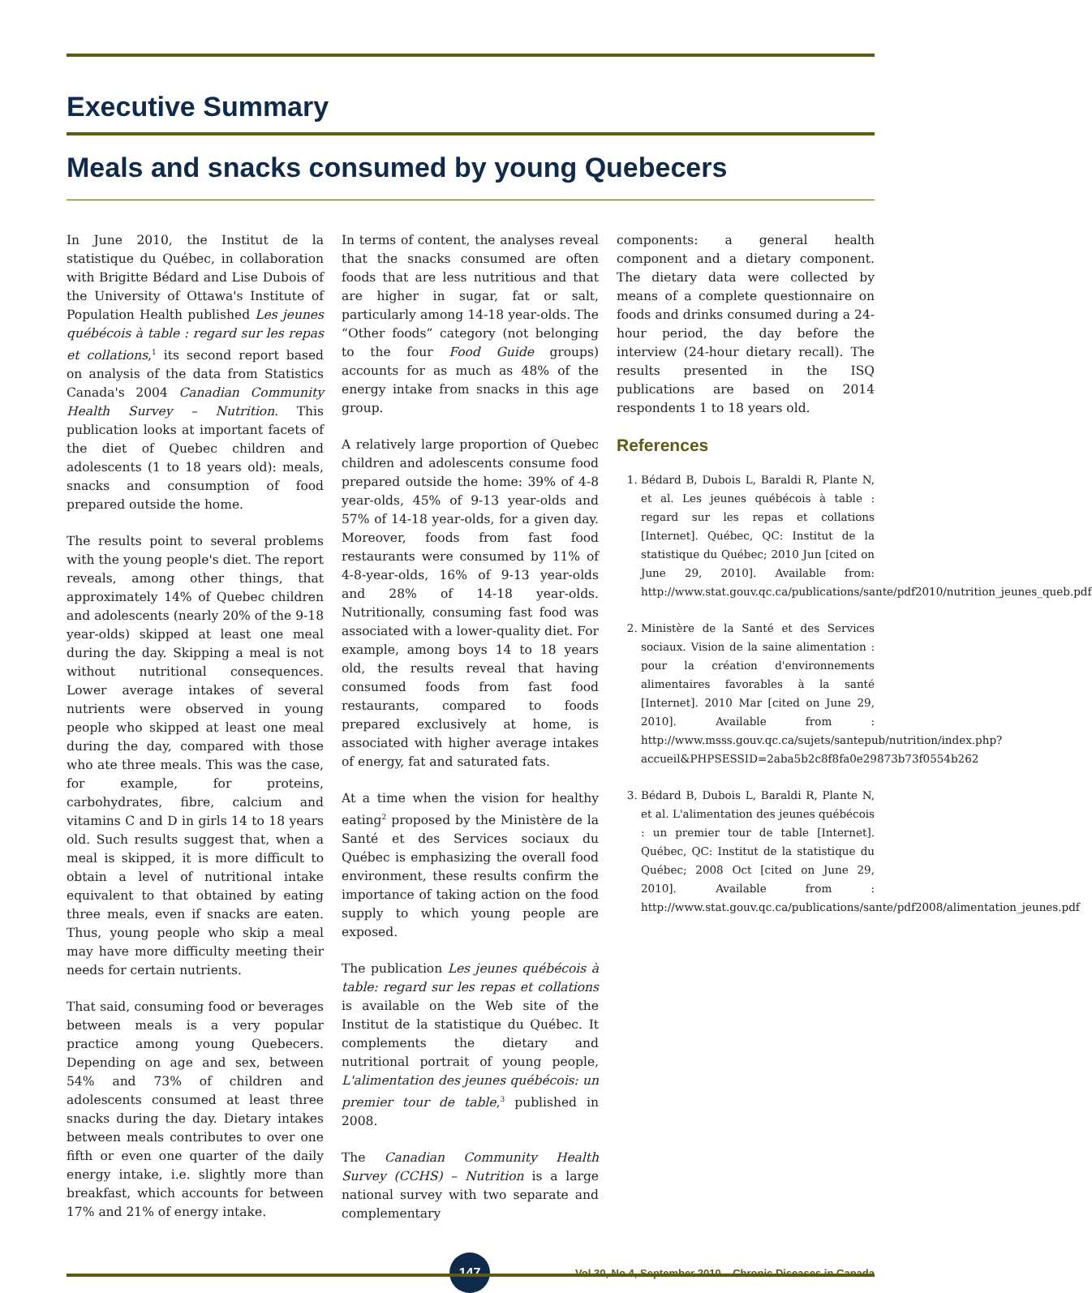Executive Summary
Meals and snacks consumed by young Quebecers
In June 2010, the Institut de la statistique du Québec, in collaboration with Brigitte Bédard and Lise Dubois of the University of Ottawa's Institute of Population Health published Les jeunes québécois à table : regard sur les repas et collations,<sup>1</sup> its second report based on analysis of the data from Statistics Canada's 2004 Canadian Community Health Survey – Nutrition. This publication looks at important facets of the diet of Quebec children and adolescents (1 to 18 years old): meals, snacks and consumption of food prepared outside the home.
The results point to several problems with the young people's diet. The report reveals, among other things, that approximately 14% of Quebec children and adolescents (nearly 20% of the 9-18 year-olds) skipped at least one meal during the day. Skipping a meal is not without nutritional consequences. Lower average intakes of several nutrients were observed in young people who skipped at least one meal during the day, compared with those who ate three meals. This was the case, for example, for proteins, carbohydrates, fibre, calcium and vitamins C and D in girls 14 to 18 years old. Such results suggest that, when a meal is skipped, it is more difficult to obtain a level of nutritional intake equivalent to that obtained by eating three meals, even if snacks are eaten. Thus, young people who skip a meal may have more difficulty meeting their needs for certain nutrients.
That said, consuming food or beverages between meals is a very popular practice among young Quebecers. Depending on age and sex, between 54% and 73% of children and adolescents consumed at least three snacks during the day. Dietary intakes between meals contributes to over one fifth or even one quarter of the daily energy intake, i.e. slightly more than breakfast, which accounts for between 17% and 21% of energy intake.
In terms of content, the analyses reveal that the snacks consumed are often foods that are less nutritious and that are higher in sugar, fat or salt, particularly among 14-18 year-olds. The “Other foods” category (not belonging to the four Food Guide groups) accounts for as much as 48% of the energy intake from snacks in this age group.
A relatively large proportion of Quebec children and adolescents consume food prepared outside the home: 39% of 4-8 year-olds, 45% of 9-13 year-olds and 57% of 14-18 year-olds, for a given day. Moreover, foods from fast food restaurants were consumed by 11% of 4-8-year-olds, 16% of 9-13 year-olds and 28% of 14-18 year-olds. Nutritionally, consuming fast food was associated with a lower-quality diet. For example, among boys 14 to 18 years old, the results reveal that having consumed foods from fast food restaurants, compared to foods prepared exclusively at home, is associated with higher average intakes of energy, fat and saturated fats.
At a time when the vision for healthy eating<sup>2</sup> proposed by the Ministère de la Santé et des Services sociaux du Québec is emphasizing the overall food environment, these results confirm the importance of taking action on the food supply to which young people are exposed.
The publication Les jeunes québécois à table: regard sur les repas et collations is available on the Web site of the Institut de la statistique du Québec. It complements the dietary and nutritional portrait of young people, L'alimentation des jeunes québécois: un premier tour de table,<sup>3</sup> published in 2008.
The Canadian Community Health Survey (CCHS) – Nutrition is a large national survey with two separate and complementary
components: a general health component and a dietary component. The dietary data were collected by means of a complete questionnaire on foods and drinks consumed during a 24-hour period, the day before the interview (24-hour dietary recall). The results presented in the ISQ publications are based on 2014 respondents 1 to 18 years old.
References
1. Bédard B, Dubois L, Baraldi R, Plante N, et al. Les jeunes québécois à table : regard sur les repas et collations [Internet]. Québec, QC: Institut de la statistique du Québec; 2010 Jun [cited on June 29, 2010]. Available from: http://www.stat.gouv.qc.ca/publications/sante/pdf2010/nutrition_jeunes_queb.pdf
2. Ministère de la Santé et des Services sociaux. Vision de la saine alimentation : pour la création d'environnements alimentaires favorables à la santé [Internet]. 2010 Mar [cited on June 29, 2010]. Available from : http://www.msss.gouv.qc.ca/sujets/santepub/nutrition/index.php?accueil&PHPSESSID=2aba5b2c8f8fa0e29873b73f0554b262
3. Bédard B, Dubois L, Baraldi R, Plante N, et al. L'alimentation des jeunes québécois : un premier tour de table [Internet]. Québec, QC: Institut de la statistique du Québec; 2008 Oct [cited on June 29, 2010]. Available from : http://www.stat.gouv.qc.ca/publications/sante/pdf2008/alimentation_jeunes.pdf
147
Vol 30, No 4, September 2010 – Chronic Diseases in Canada